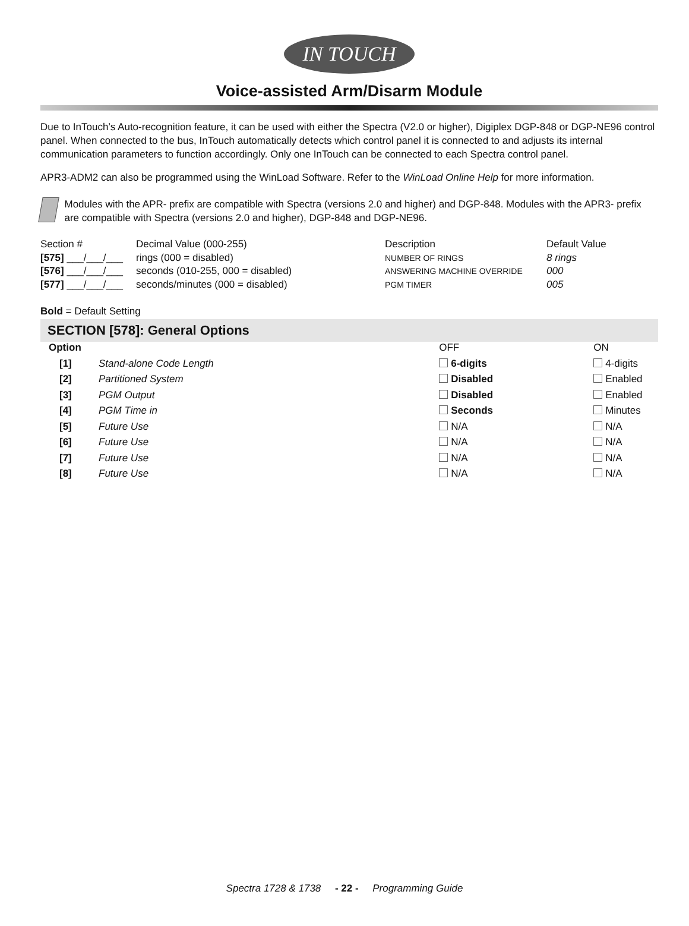IN TOUCH
Voice-assisted Arm/Disarm Module
Due to InTouch’s Auto-recognition feature, it can be used with either the Spectra (V2.0 or higher), Digiplex DGP-848 or DGP-NE96 control panel. When connected to the bus, InTouch automatically detects which control panel it is connected to and adjusts its internal communication parameters to function accordingly. Only one InTouch can be connected to each Spectra control panel.
APR3-ADM2 can also be programmed using the WinLoad Software. Refer to the WinLoad Online Help for more information.
Modules with the APR- prefix are compatible with Spectra (versions 2.0 and higher) and DGP-848. Modules with the APR3- prefix are compatible with Spectra (versions 2.0 and higher), DGP-848 and DGP-NE96.
| Section # | Decimal Value (000-255) | Description | Default Value |
| --- | --- | --- | --- |
| [575] ___/___/___ | rings (000 = disabled) | NUMBER OF RINGS | 8 rings |
| [576] ___/___/___ | seconds (010-255, 000 = disabled) | ANSWERING MACHINE OVERRIDE | 000 |
| [577] ___/___/___ | seconds/minutes (000 = disabled) | PGM TIMER | 005 |
Bold = Default Setting
SECTION [578]: General Options
| Option | | OFF | ON |
| [1] | Stand-alone Code Length | 6-digits | 4-digits |
| [2] | Partitioned System | Disabled | Enabled |
| [3] | PGM Output | Disabled | Enabled |
| [4] | PGM Time in | Seconds | Minutes |
| [5] | Future Use | N/A | N/A |
| [6] | Future Use | N/A | N/A |
| [7] | Future Use | N/A | N/A |
| [8] | Future Use | N/A | N/A |
Spectra 1728 & 1738 - 22 - Programming Guide